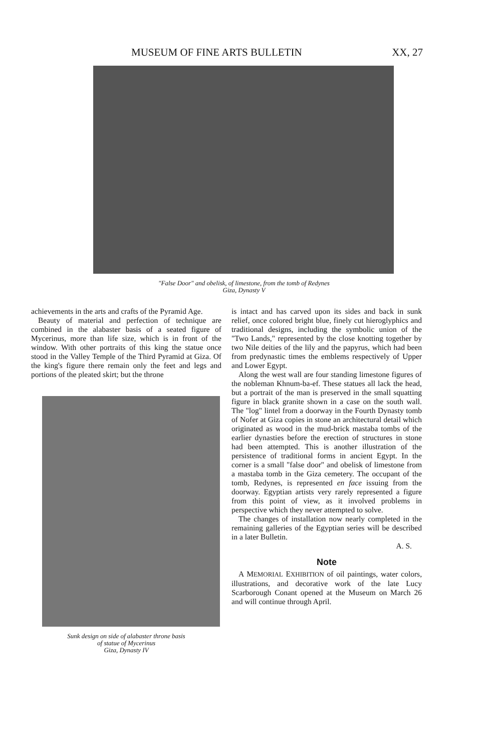MUSEUM OF FINE ARTS BULLETIN XX, 27
"False Door" and obelisk, of limestone, from the tomb of Redynes
Giza, Dynasty V
achievements in the arts and crafts of the Pyramid Age.
Beauty of material and perfection of technique are combined in the alabaster basis of a seated figure of Mycerinus, more than life size, which is in front of the window. With other portraits of this king the statue once stood in the Valley Temple of the Third Pyramid at Giza. Of the king's figure there remain only the feet and legs and portions of the pleated skirt; but the throne
Sunk design on side of alabaster throne basis
of statue of Mycerinus
Giza, Dynasty IV
is intact and has carved upon its sides and back in sunk relief, once colored bright blue, finely cut hieroglyphics and traditional designs, including the symbolic union of the "Two Lands," represented by the close knotting together by two Nile deities of the lily and the papyrus, which had been from predynastic times the emblems respectively of Upper and Lower Egypt.
Along the west wall are four standing limestone figures of the nobleman Khnum-ba-ef. These statues all lack the head, but a portrait of the man is preserved in the small squatting figure in black granite shown in a case on the south wall. The "log" lintel from a doorway in the Fourth Dynasty tomb of Nofer at Giza copies in stone an architectural detail which originated as wood in the mud-brick mastaba tombs of the earlier dynasties before the erection of structures in stone had been attempted. This is another illustration of the persistence of traditional forms in ancient Egypt. In the corner is a small "false door" and obelisk of limestone from a mastaba tomb in the Giza cemetery. The occupant of the tomb, Redynes, is represented en face issuing from the doorway. Egyptian artists very rarely represented a figure from this point of view, as it involved problems in perspective which they never attempted to solve.
The changes of installation now nearly completed in the remaining galleries of the Egyptian series will be described in a later Bulletin.
A. S.
Note
A MEMORIAL EXHIBITION of oil paintings, water colors, illustrations, and decorative work of the late Lucy Scarborough Conant opened at the Museum on March 26 and will continue through April.